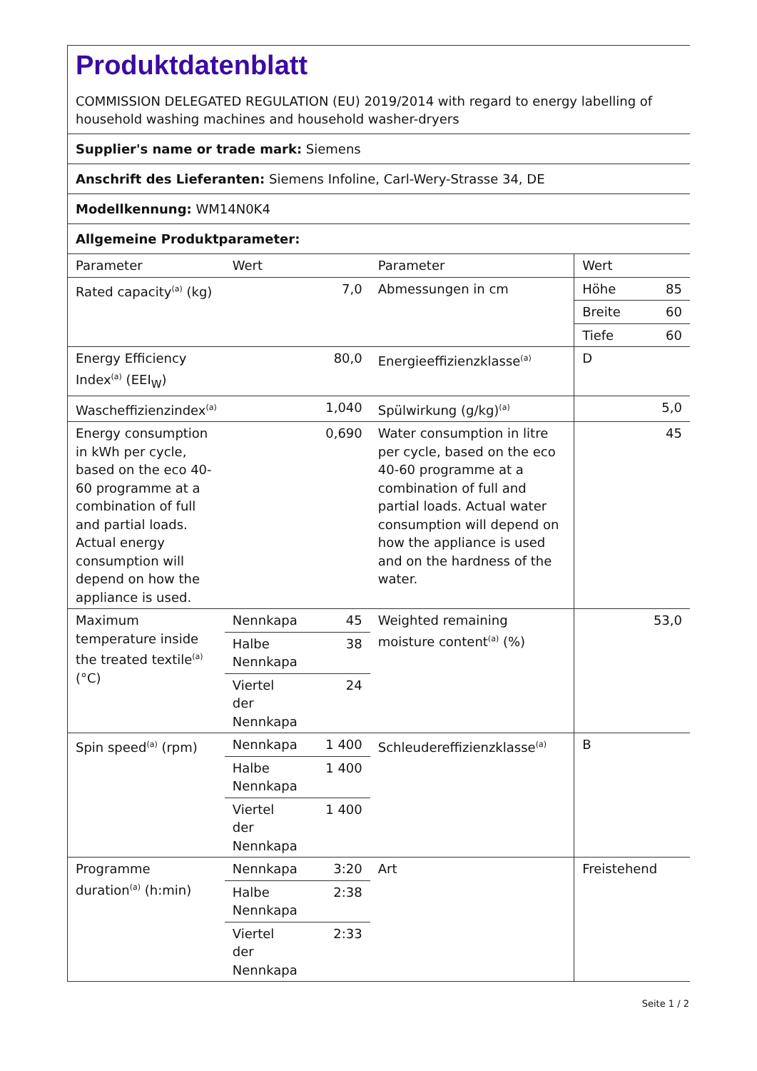Produktdatenblatt
COMMISSION DELEGATED REGULATION (EU) 2019/2014 with regard to energy labelling of household washing machines and household washer-dryers
Supplier's name or trade mark: Siemens
Anschrift des Lieferanten: Siemens Infoline, Carl-Wery-Strasse 34, DE
Modellkennung: WM14N0K4
Allgemeine Produktparameter:
| Parameter | Wert | | Parameter | Wert | |
| Rated capacity<sup>(a)</sup> (kg) | 7,0 | | Abmessungen in cm | Höhe | 85 |
| | | | | Breite | 60 |
| | | | | Tiefe | 60 |
| Energy Efficiency Index<sup>(a)</sup> (EEI<sub>W</sub>) | 80,0 | | Energieeffizienzklasse<sup>(a)</sup> | D | |
| Wascheffizienzindex<sup>(a)</sup> | 1,040 | | Spülwirkung (g/kg)<sup>(a)</sup> | 5,0 | |
| Energy consumption in kWh per cycle, based on the eco 40-60 programme at a combination of full and partial loads. Actual energy consumption will depend on how the appliance is used. | 0,690 | | Water consumption in litre per cycle, based on the eco 40-60 programme at a combination of full and partial loads. Actual water consumption will depend on how the appliance is used and on the hardness of the water. | 45 | |
| Maximum temperature inside the treated textile<sup>(a)</sup> (°C) | Nennkapa | 45 | Weighted remaining moisture content<sup>(a)</sup> (%) | 53,0 | |
| | Halbe Nennkapa | 38 | | | |
| | Viertel der Nennkapa | 24 | | | |
| Spin speed<sup>(a)</sup> (rpm) | Nennkapa | 1 400 | Schleudereffizienzklasse<sup>(a)</sup> | B | |
| | Halbe Nennkapa | 1 400 | | | |
| | Viertel der Nennkapa | 1 400 | | | |
| Programme duration<sup>(a)</sup> (h:min) | Nennkapa | 3:20 | Art | Freistehend | |
| | Halbe Nennkapa | 2:38 | | | |
| | Viertel der Nennkapa | 2:33 | | | |
Seite 1 / 2